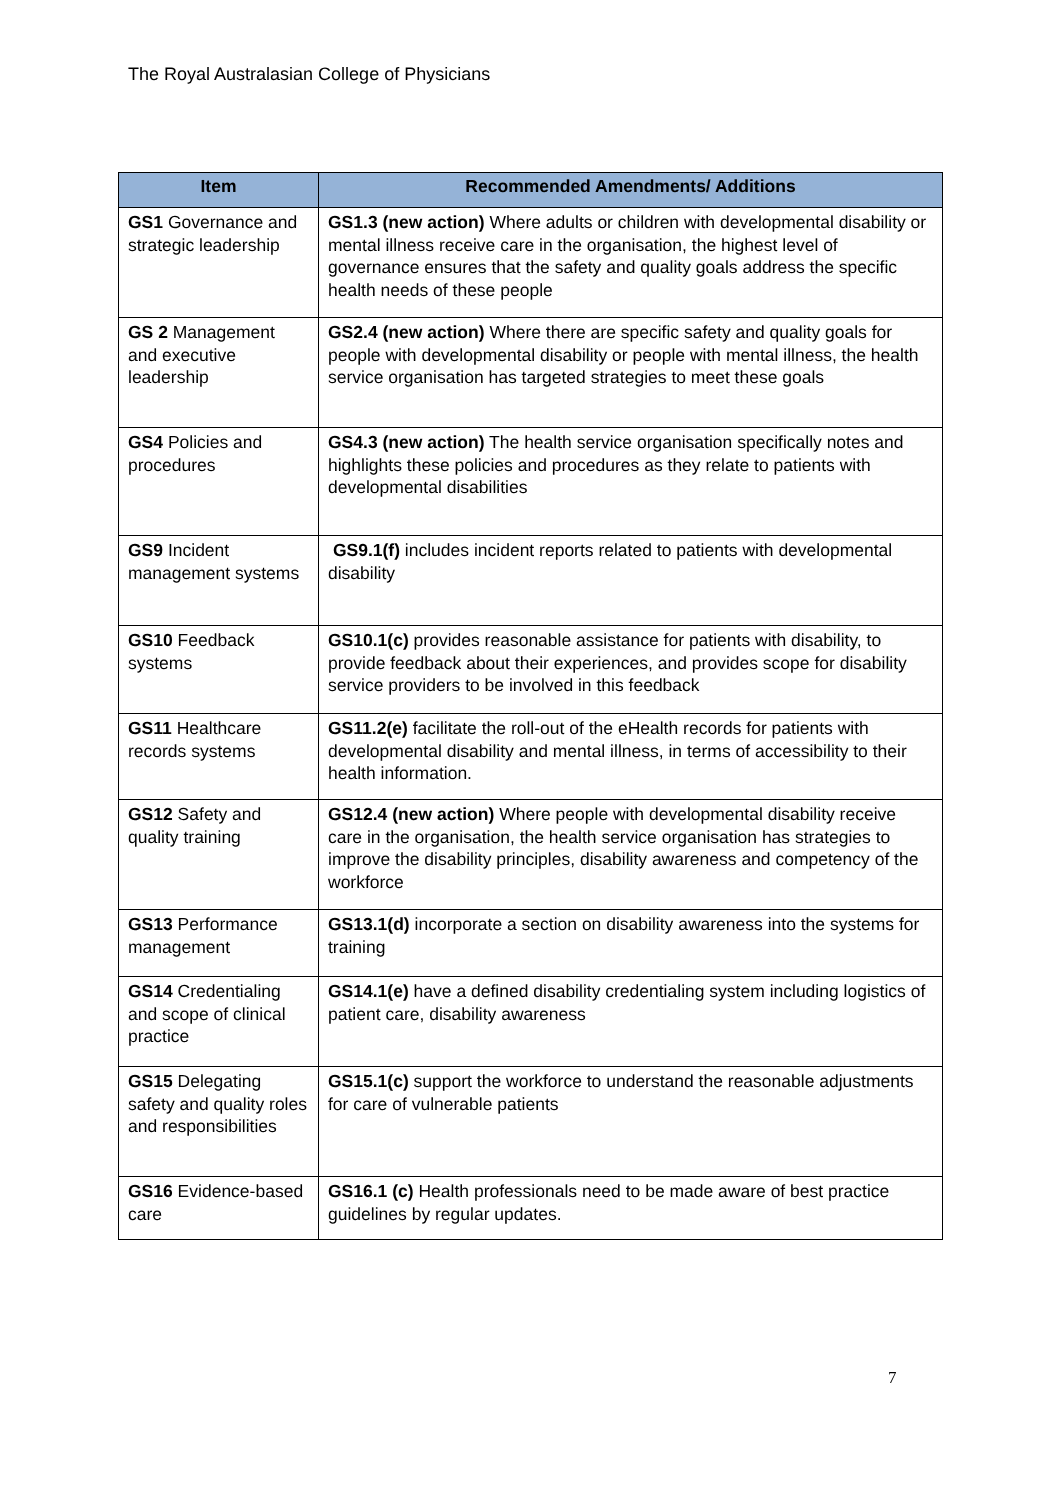The Royal Australasian College of Physicians
| Item | Recommended Amendments/ Additions |
| --- | --- |
| GS1 Governance and strategic leadership | GS1.3 (new action) Where adults or children with developmental disability or mental illness receive care in the organisation, the highest level of governance ensures that the safety and quality goals address the specific health needs of these people |
| GS 2 Management and executive leadership | GS2.4 (new action) Where there are specific safety and quality goals for people with developmental disability or people with mental illness, the health service organisation has targeted strategies to meet these goals |
| GS4 Policies and procedures | GS4.3 (new action) The health service organisation specifically notes and highlights these policies and procedures as they relate to patients with developmental disabilities |
| GS9 Incident management systems | GS9.1(f) includes incident reports related to patients with developmental disability |
| GS10 Feedback systems | GS10.1(c) provides reasonable assistance for patients with disability, to provide feedback about their experiences, and provides scope for disability service providers to be involved in this feedback |
| GS11 Healthcare records systems | GS11.2(e) facilitate the roll-out of the eHealth records for patients with developmental disability and mental illness, in terms of accessibility to their health information. |
| GS12 Safety and quality training | GS12.4 (new action) Where people with developmental disability receive care in the organisation, the health service organisation has strategies to improve the disability principles, disability awareness and competency of the workforce |
| GS13 Performance management | GS13.1(d) incorporate a section on disability awareness into the systems for training |
| GS14 Credentialing and scope of clinical practice | GS14.1(e) have a defined disability credentialing system including logistics of patient care, disability awareness |
| GS15 Delegating safety and quality roles and responsibilities | GS15.1(c) support the workforce to understand the reasonable adjustments for care of vulnerable patients |
| GS16 Evidence-based care | GS16.1 (c) Health professionals need to be made aware of best practice guidelines by regular updates. |
7